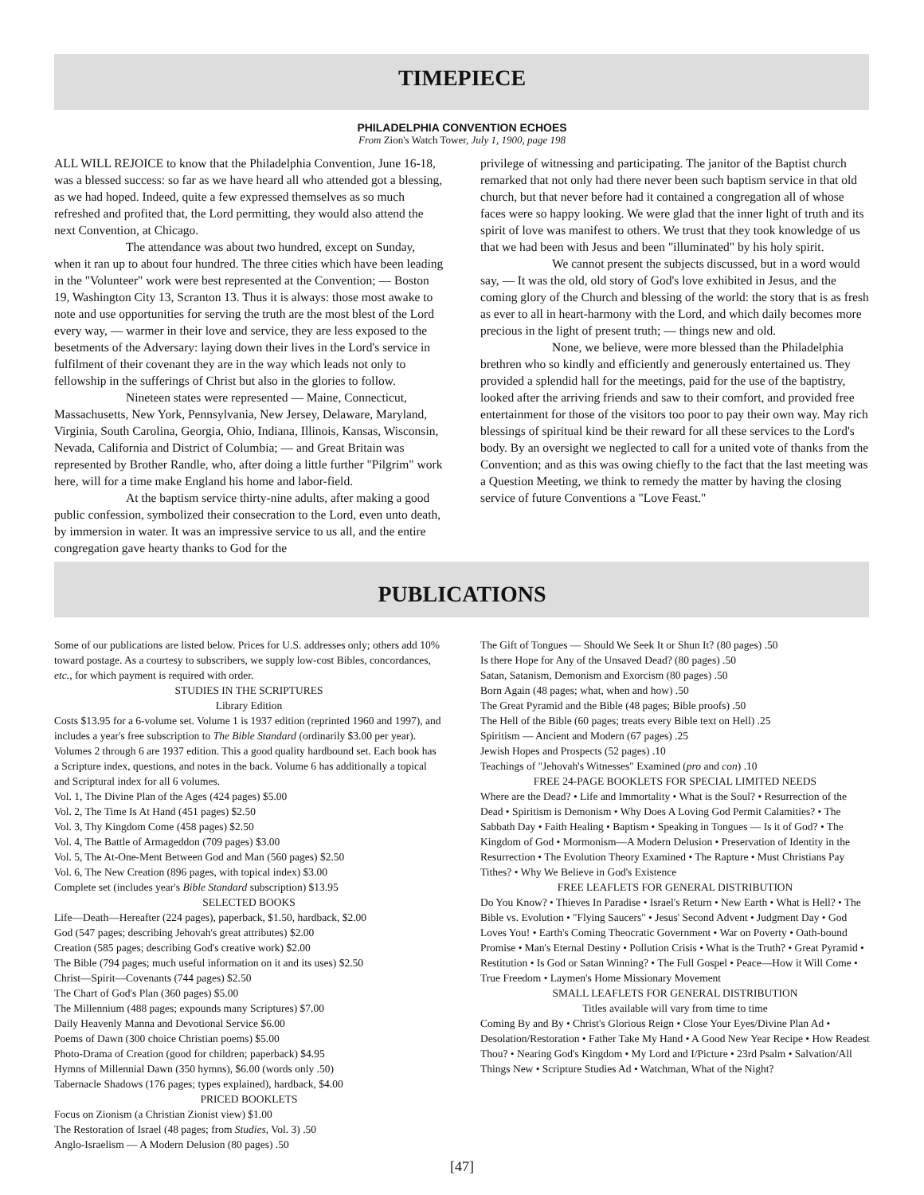TIMEPIECE
PHILADELPHIA CONVENTION ECHOES
From Zion's Watch Tower, July 1, 1900, page 198
ALL WILL REJOICE to know that the Philadelphia Convention, June 16-18, was a blessed success: so far as we have heard all who attended got a blessing, as we had hoped. Indeed, quite a few expressed themselves as so much refreshed and profited that, the Lord permitting, they would also attend the next Convention, at Chicago.
The attendance was about two hundred, except on Sunday, when it ran up to about four hundred. The three cities which have been leading in the "Volunteer" work were best represented at the Convention; — Boston 19, Washington City 13, Scranton 13. Thus it is always: those most awake to note and use opportunities for serving the truth are the most blest of the Lord every way, — warmer in their love and service, they are less exposed to the besetments of the Adversary: laying down their lives in the Lord's service in fulfilment of their covenant they are in the way which leads not only to fellowship in the sufferings of Christ but also in the glories to follow.
Nineteen states were represented — Maine, Connecticut, Massachusetts, New York, Pennsylvania, New Jersey, Delaware, Maryland, Virginia, South Carolina, Georgia, Ohio, Indiana, Illinois, Kansas, Wisconsin, Nevada, California and District of Columbia; — and Great Britain was represented by Brother Randle, who, after doing a little further "Pilgrim" work here, will for a time make England his home and labor-field.
At the baptism service thirty-nine adults, after making a good public confession, symbolized their consecration to the Lord, even unto death, by immersion in water. It was an impressive service to us all, and the entire congregation gave hearty thanks to God for the
privilege of witnessing and participating. The janitor of the Baptist church remarked that not only had there never been such baptism service in that old church, but that never before had it contained a congregation all of whose faces were so happy looking. We were glad that the inner light of truth and its spirit of love was manifest to others. We trust that they took knowledge of us that we had been with Jesus and been "illuminated" by his holy spirit.
We cannot present the subjects discussed, but in a word would say, — It was the old, old story of God's love exhibited in Jesus, and the coming glory of the Church and blessing of the world: the story that is as fresh as ever to all in heart-harmony with the Lord, and which daily becomes more precious in the light of present truth; — things new and old.
None, we believe, were more blessed than the Philadelphia brethren who so kindly and efficiently and generously entertained us. They provided a splendid hall for the meetings, paid for the use of the baptistry, looked after the arriving friends and saw to their comfort, and provided free entertainment for those of the visitors too poor to pay their own way. May rich blessings of spiritual kind be their reward for all these services to the Lord's body. By an oversight we neglected to call for a united vote of thanks from the Convention; and as this was owing chiefly to the fact that the last meeting was a Question Meeting, we think to remedy the matter by having the closing service of future Conventions a "Love Feast."
PUBLICATIONS
Some of our publications are listed below. Prices for U.S. addresses only; others add 10% toward postage. As a courtesy to subscribers, we supply low-cost Bibles, concordances, etc., for which payment is required with order.
STUDIES IN THE SCRIPTURES
Library Edition
Costs $13.95 for a 6-volume set. Volume 1 is 1937 edition (reprinted 1960 and 1997), and includes a year's free subscription to The Bible Standard (ordinarily $3.00 per year). Volumes 2 through 6 are 1937 edition. This a good quality hardbound set. Each book has a Scripture index, questions, and notes in the back. Volume 6 has additionally a topical and Scriptural index for all 6 volumes.
Vol. 1, The Divine Plan of the Ages (424 pages) $5.00
Vol. 2, The Time Is At Hand (451 pages) $2.50
Vol. 3, Thy Kingdom Come (458 pages) $2.50
Vol. 4, The Battle of Armageddon (709 pages) $3.00
Vol. 5, The At-One-Ment Between God and Man (560 pages) $2.50
Vol. 6, The New Creation (896 pages, with topical index) $3.00
Complete set (includes year's Bible Standard subscription) $13.95
SELECTED BOOKS
Life—Death—Hereafter (224 pages), paperback, $1.50, hardback, $2.00
God (547 pages; describing Jehovah's great attributes) $2.00
Creation (585 pages; describing God's creative work) $2.00
The Bible (794 pages; much useful information on it and its uses) $2.50
Christ—Spirit—Covenants (744 pages) $2.50
The Chart of God's Plan (360 pages) $5.00
The Millennium (488 pages; expounds many Scriptures) $7.00
Daily Heavenly Manna and Devotional Service $6.00
Poems of Dawn (300 choice Christian poems) $5.00
Photo-Drama of Creation (good for children; paperback) $4.95
Hymns of Millennial Dawn (350 hymns), $6.00 (words only .50)
Tabernacle Shadows (176 pages; types explained), hardback, $4.00
PRICED BOOKLETS
Focus on Zionism (a Christian Zionist view) $1.00
The Restoration of Israel (48 pages; from Studies, Vol. 3) .50
Anglo-Israelism — A Modern Delusion (80 pages) .50
The Gift of Tongues — Should We Seek It or Shun It? (80 pages) .50
Is there Hope for Any of the Unsaved Dead? (80 pages) .50
Satan, Satanism, Demonism and Exorcism (80 pages) .50
Born Again (48 pages; what, when and how) .50
The Great Pyramid and the Bible (48 pages; Bible proofs) .50
The Hell of the Bible (60 pages; treats every Bible text on Hell) .25
Spiritism — Ancient and Modern (67 pages) .25
Jewish Hopes and Prospects (52 pages) .10
Teachings of "Jehovah's Witnesses" Examined (pro and con) .10
FREE 24-PAGE BOOKLETS FOR SPECIAL LIMITED NEEDS
Where are the Dead? • Life and Immortality • What is the Soul? • Resurrection of the Dead • Spiritism is Demonism • Why Does A Loving God Permit Calamities? • The Sabbath Day • Faith Healing • Baptism • Speaking in Tongues — Is it of God? • The Kingdom of God • Mormonism—A Modern Delusion • Preservation of Identity in the Resurrection • The Evolution Theory Examined • The Rapture • Must Christians Pay Tithes? • Why We Believe in God's Existence
FREE LEAFLETS FOR GENERAL DISTRIBUTION
Do You Know? • Thieves In Paradise • Israel's Return • New Earth • What is Hell? • The Bible vs. Evolution • "Flying Saucers" • Jesus' Second Advent • Judgment Day • God Loves You! • Earth's Coming Theocratic Government • War on Poverty • Oath-bound Promise • Man's Eternal Destiny • Pollution Crisis • What is the Truth? • Great Pyramid • Restitution • Is God or Satan Winning? • The Full Gospel • Peace—How it Will Come • True Freedom • Laymen's Home Missionary Movement
SMALL LEAFLETS FOR GENERAL DISTRIBUTION
Titles available will vary from time to time
Coming By and By • Christ's Glorious Reign • Close Your Eyes/Divine Plan Ad • Desolation/Restoration • Father Take My Hand • A Good New Year Recipe • How Readest Thou? • Nearing God's Kingdom • My Lord and I/Picture • 23rd Psalm • Salvation/All Things New • Scripture Studies Ad • Watchman, What of the Night?
[47]